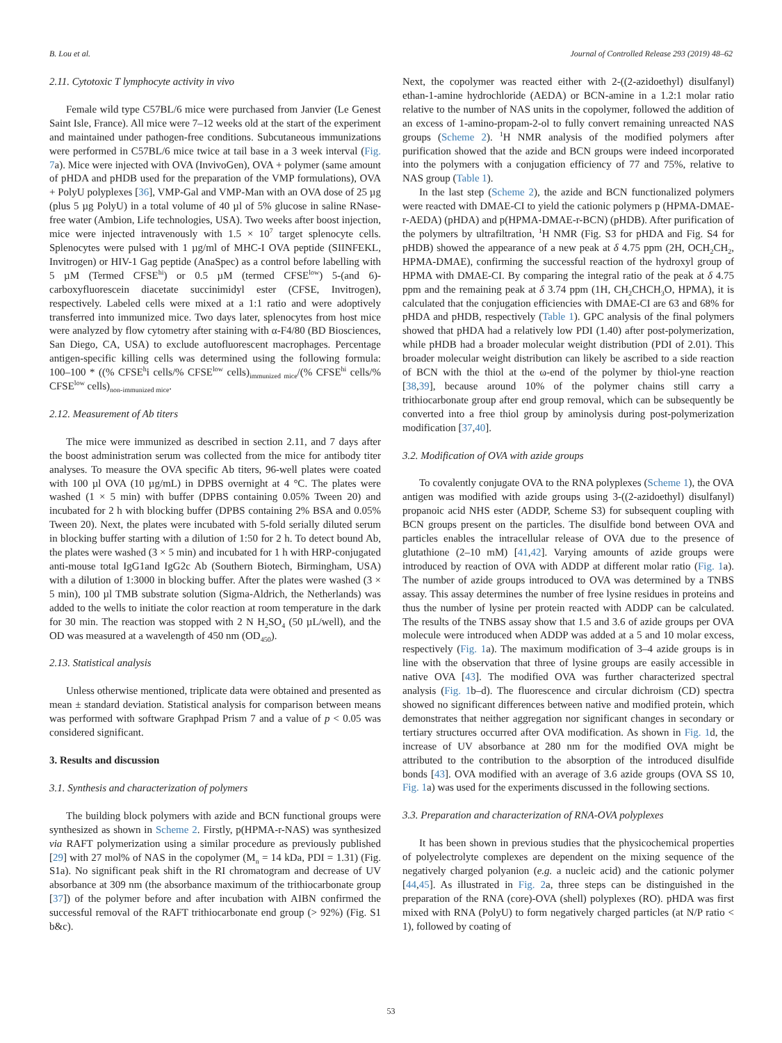B. Lou et al. Journal of Controlled Release 293 (2019) 48–62
2.11. Cytotoxic T lymphocyte activity in vivo
Female wild type C57BL/6 mice were purchased from Janvier (Le Genest Saint Isle, France). All mice were 7–12 weeks old at the start of the experiment and maintained under pathogen-free conditions. Subcutaneous immunizations were performed in C57BL/6 mice twice at tail base in a 3 week interval (Fig. 7a). Mice were injected with OVA (InvivoGen), OVA + polymer (same amount of pHDA and pHDB used for the preparation of the VMP formulations), OVA + PolyU polyplexes [36], VMP-Gal and VMP-Man with an OVA dose of 25 µg (plus 5 µg PolyU) in a total volume of 40 µl of 5% glucose in saline RNase-free water (Ambion, Life technologies, USA). Two weeks after boost injection, mice were injected intravenously with 1.5 × 10<sup>7</sup> target splenocyte cells. Splenocytes were pulsed with 1 µg/ml of MHC-I OVA peptide (SIINFEKL, Invitrogen) or HIV-1 Gag peptide (AnaSpec) as a control before labelling with 5 µM (Termed CFSE<sup>hi</sup>) or 0.5 µM (termed CFSE<sup>low</sup>) 5-(and 6)-carboxyfluorescein diacetate succinimidyl ester (CFSE, Invitrogen), respectively. Labeled cells were mixed at a 1:1 ratio and were adoptively transferred into immunized mice. Two days later, splenocytes from host mice were analyzed by flow cytometry after staining with α-F4/80 (BD Biosciences, San Diego, CA, USA) to exclude autofluorescent macrophages. Percentage antigen-specific killing cells was determined using the following formula: 100–100 * ((% CFSE<sup>h</sup>i cells/% CFSE<sup>low</sup> cells)<sub>immunized mice</sub>/(% CFSE<sup>hi</sup> cells/% CFSE<sup>low</sup> cells)<sub>non-immunized mice</sub>.
2.12. Measurement of Ab titers
The mice were immunized as described in section 2.11, and 7 days after the boost administration serum was collected from the mice for antibody titer analyses. To measure the OVA specific Ab titers, 96-well plates were coated with 100 µl OVA (10 µg/mL) in DPBS overnight at 4 °C. The plates were washed (1 × 5 min) with buffer (DPBS containing 0.05% Tween 20) and incubated for 2 h with blocking buffer (DPBS containing 2% BSA and 0.05% Tween 20). Next, the plates were incubated with 5-fold serially diluted serum in blocking buffer starting with a dilution of 1:50 for 2 h. To detect bound Ab, the plates were washed (3 × 5 min) and incubated for 1 h with HRP-conjugated anti-mouse total IgG1and IgG2c Ab (Southern Biotech, Birmingham, USA) with a dilution of 1:3000 in blocking buffer. After the plates were washed (3 × 5 min), 100 µl TMB substrate solution (Sigma-Aldrich, the Netherlands) was added to the wells to initiate the color reaction at room temperature in the dark for 30 min. The reaction was stopped with 2 N H<sub>2</sub>SO<sub>4</sub> (50 µL/well), and the OD was measured at a wavelength of 450 nm (OD<sub>450</sub>).
2.13. Statistical analysis
Unless otherwise mentioned, triplicate data were obtained and presented as mean ± standard deviation. Statistical analysis for comparison between means was performed with software Graphpad Prism 7 and a value of p < 0.05 was considered significant.
3. Results and discussion
3.1. Synthesis and characterization of polymers
The building block polymers with azide and BCN functional groups were synthesized as shown in Scheme 2. Firstly, p(HPMA-r-NAS) was synthesized via RAFT polymerization using a similar procedure as previously published [29] with 27 mol% of NAS in the copolymer (M<sub>n</sub> = 14 kDa, PDI = 1.31) (Fig. S1a). No significant peak shift in the RI chromatogram and decrease of UV absorbance at 309 nm (the absorbance maximum of the trithiocarbonate group [37]) of the polymer before and after incubation with AIBN confirmed the successful removal of the RAFT trithiocarbonate end group (> 92%) (Fig. S1 b&c).
Next, the copolymer was reacted either with 2-((2-azidoethyl) disulfanyl) ethan-1-amine hydrochloride (AEDA) or BCN-amine in a 1.2:1 molar ratio relative to the number of NAS units in the copolymer, followed the addition of an excess of 1-amino-propam-2-ol to fully convert remaining unreacted NAS groups (Scheme 2). <sup>1</sup>H NMR analysis of the modified polymers after purification showed that the azide and BCN groups were indeed incorporated into the polymers with a conjugation efficiency of 77 and 75%, relative to NAS group (Table 1).
In the last step (Scheme 2), the azide and BCN functionalized polymers were reacted with DMAE-CI to yield the cationic polymers p (HPMA-DMAE-r-AEDA) (pHDA) and p(HPMA-DMAE-r-BCN) (pHDB). After purification of the polymers by ultrafiltration, <sup>1</sup>H NMR (Fig. S3 for pHDA and Fig. S4 for pHDB) showed the appearance of a new peak at δ 4.75 ppm (2H, OCH<sub>2</sub>CH<sub>2</sub>, HPMA-DMAE), confirming the successful reaction of the hydroxyl group of HPMA with DMAE-CI. By comparing the integral ratio of the peak at δ 4.75 ppm and the remaining peak at δ 3.74 ppm (1H, CH<sub>2</sub>CHCH<sub>3</sub>O, HPMA), it is calculated that the conjugation efficiencies with DMAE-CI are 63 and 68% for pHDA and pHDB, respectively (Table 1). GPC analysis of the final polymers showed that pHDA had a relatively low PDI (1.40) after post-polymerization, while pHDB had a broader molecular weight distribution (PDI of 2.01). This broader molecular weight distribution can likely be ascribed to a side reaction of BCN with the thiol at the ω-end of the polymer by thiol-yne reaction [38,39], because around 10% of the polymer chains still carry a trithiocarbonate group after end group removal, which can be subsequently be converted into a free thiol group by aminolysis during post-polymerization modification [37,40].
3.2. Modification of OVA with azide groups
To covalently conjugate OVA to the RNA polyplexes (Scheme 1), the OVA antigen was modified with azide groups using 3-((2-azidoethyl) disulfanyl) propanoic acid NHS ester (ADDP, Scheme S3) for subsequent coupling with BCN groups present on the particles. The disulfide bond between OVA and particles enables the intracellular release of OVA due to the presence of glutathione (2–10 mM) [41,42]. Varying amounts of azide groups were introduced by reaction of OVA with ADDP at different molar ratio (Fig. 1a). The number of azide groups introduced to OVA was determined by a TNBS assay. This assay determines the number of free lysine residues in proteins and thus the number of lysine per protein reacted with ADDP can be calculated. The results of the TNBS assay show that 1.5 and 3.6 of azide groups per OVA molecule were introduced when ADDP was added at a 5 and 10 molar excess, respectively (Fig. 1a). The maximum modification of 3–4 azide groups is in line with the observation that three of lysine groups are easily accessible in native OVA [43]. The modified OVA was further characterized spectral analysis (Fig. 1b–d). The fluorescence and circular dichroism (CD) spectra showed no significant differences between native and modified protein, which demonstrates that neither aggregation nor significant changes in secondary or tertiary structures occurred after OVA modification. As shown in Fig. 1d, the increase of UV absorbance at 280 nm for the modified OVA might be attributed to the contribution to the absorption of the introduced disulfide bonds [43]. OVA modified with an average of 3.6 azide groups (OVA SS 10, Fig. 1a) was used for the experiments discussed in the following sections.
3.3. Preparation and characterization of RNA-OVA polyplexes
It has been shown in previous studies that the physicochemical properties of polyelectrolyte complexes are dependent on the mixing sequence of the negatively charged polyanion (e.g. a nucleic acid) and the cationic polymer [44,45]. As illustrated in Fig. 2a, three steps can be distinguished in the preparation of the RNA (core)-OVA (shell) polyplexes (RO). pHDA was first mixed with RNA (PolyU) to form negatively charged particles (at N/P ratio < 1), followed by coating of
53